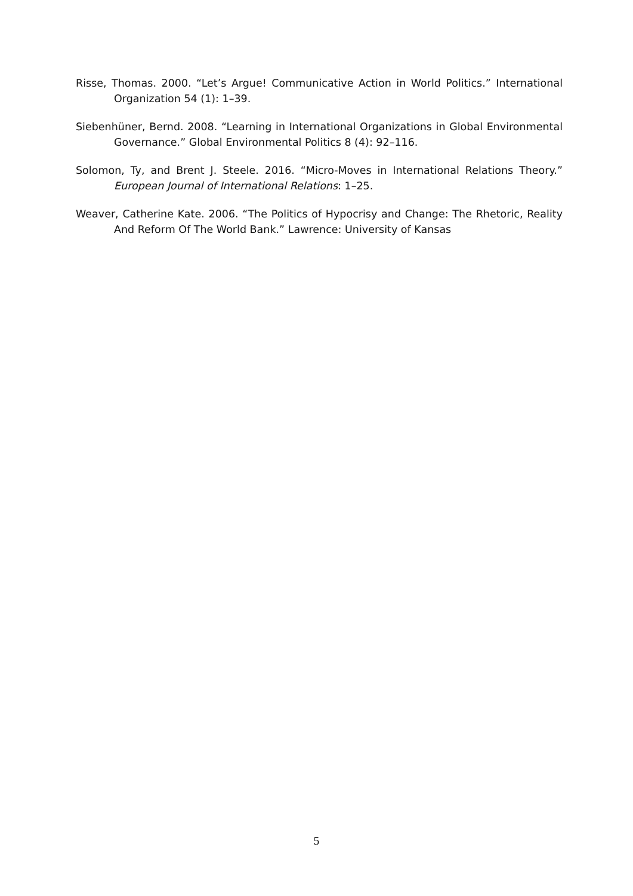Risse, Thomas. 2000. “Let’s Argue! Communicative Action in World Politics.” International Organization 54 (1): 1–39.
Siebenhüner, Bernd. 2008. “Learning in International Organizations in Global Environmental Governance.” Global Environmental Politics 8 (4): 92–116.
Solomon, Ty, and Brent J. Steele. 2016. “Micro-Moves in International Relations Theory.” European Journal of International Relations: 1–25.
Weaver, Catherine Kate. 2006. “The Politics of Hypocrisy and Change: The Rhetoric, Reality And Reform Of The World Bank.” Lawrence: University of Kansas
5